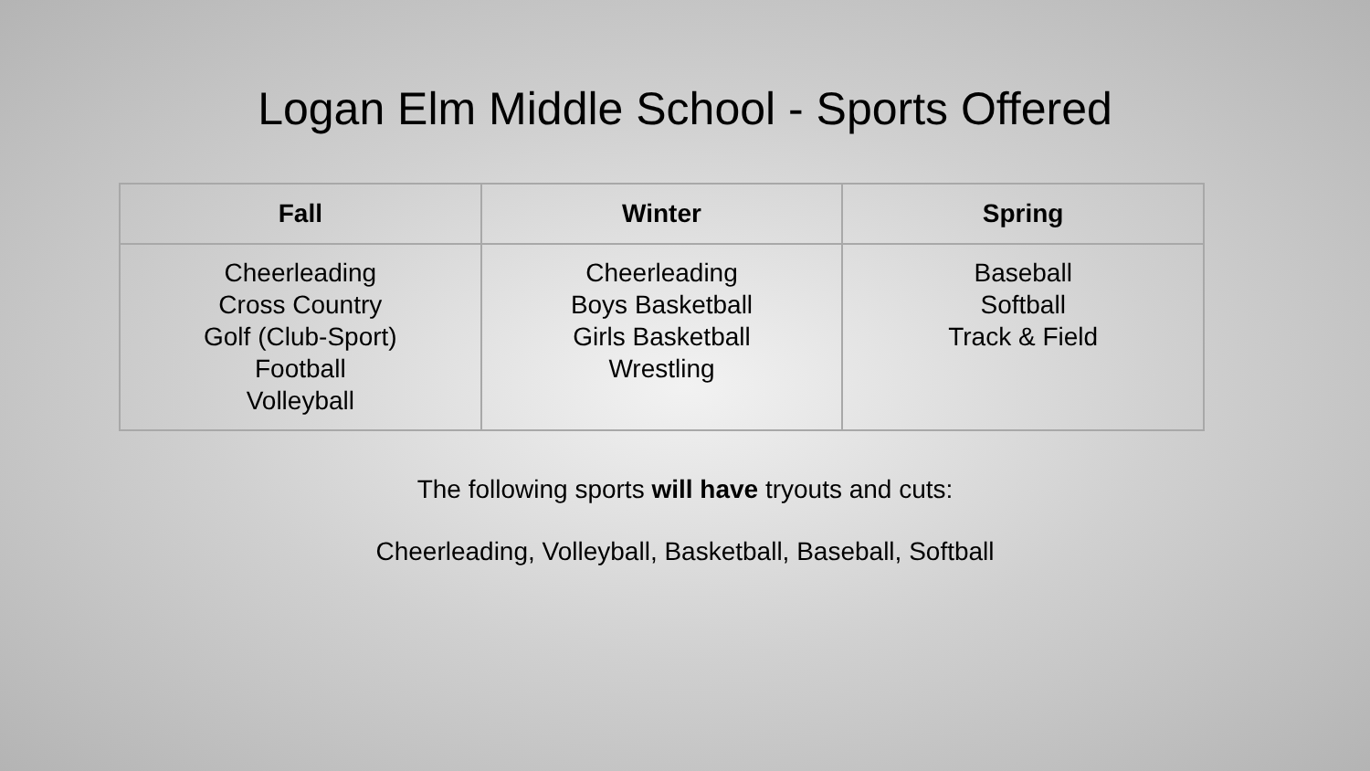Logan Elm Middle School - Sports Offered
| Fall | Winter | Spring |
| --- | --- | --- |
| Cheerleading Cross Country Golf (Club-Sport) Football Volleyball | Cheerleading Boys Basketball Girls Basketball Wrestling | Baseball Softball Track & Field |
The following sports will have tryouts and cuts:
Cheerleading, Volleyball, Basketball, Baseball, Softball